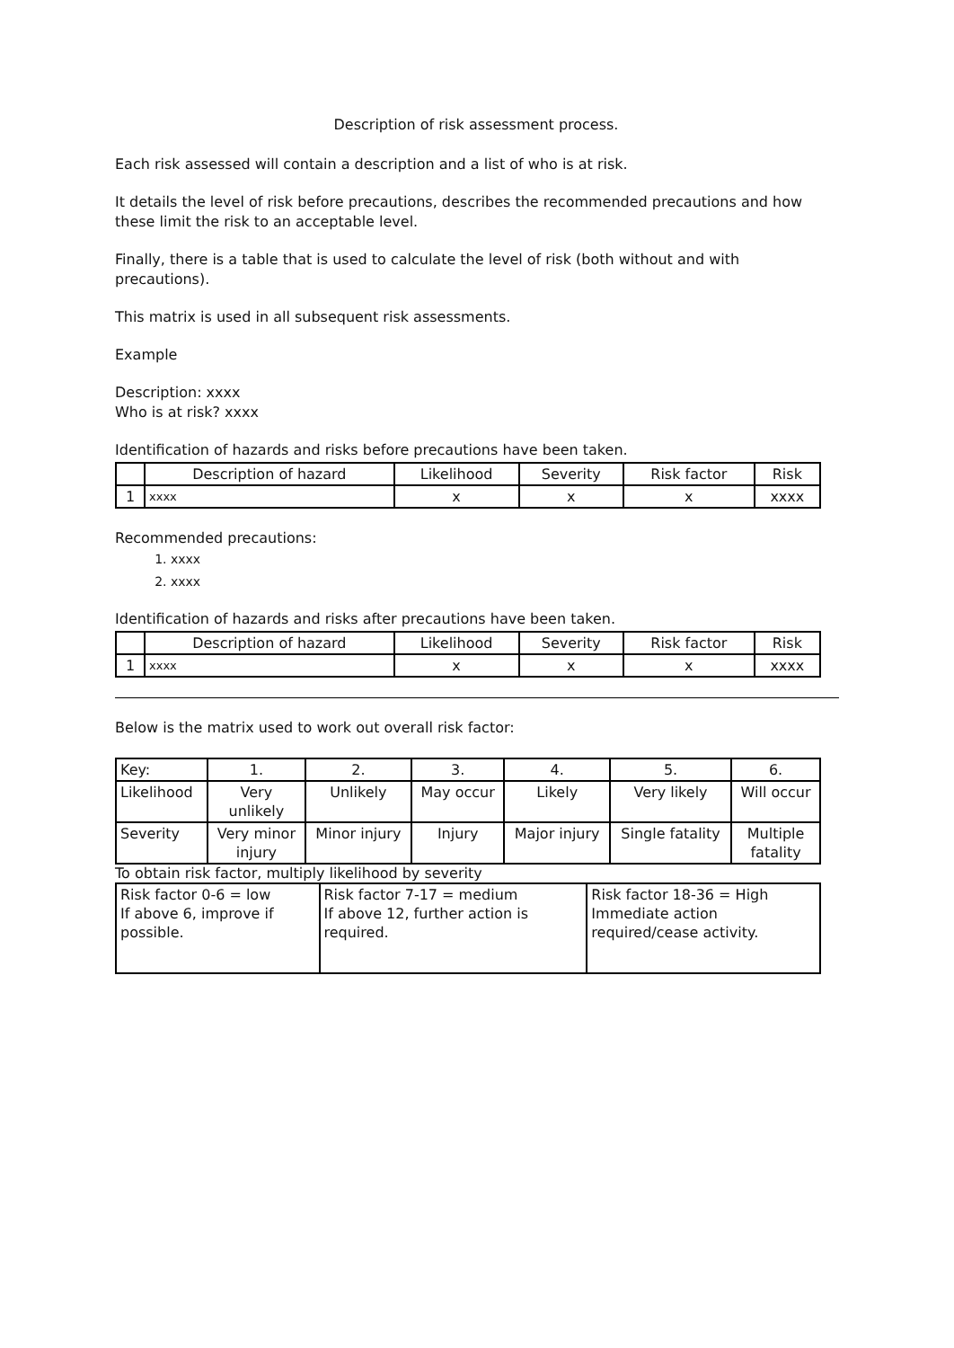Description of risk assessment process.
Each risk assessed will contain a description and a list of who is at risk.
It details the level of risk before precautions, describes the recommended precautions and how these limit the risk to an acceptable level.
Finally, there is a table that is used to calculate the level of risk (both without and with precautions).
This matrix is used in all subsequent risk assessments.
Example
Description: xxxx
Who is at risk? xxxx
Identification of hazards and risks before precautions have been taken.
| | Description of hazard | Likelihood | Severity | Risk factor | Risk |
| --- | --- | --- | --- | --- | --- |
| 1 | xxxx | x | x | x | xxxx |
Recommended precautions:
1. xxxx
2. xxxx
Identification of hazards and risks after precautions have been taken.
| | Description of hazard | Likelihood | Severity | Risk factor | Risk |
| --- | --- | --- | --- | --- | --- |
| 1 | xxxx | x | x | x | xxxx |
Below is the matrix used to work out overall risk factor:
| Key: | 1. | 2. | 3. | 4. | 5. | 6. |
| Likelihood | Very unlikely | Unlikely | May occur | Likely | Very likely | Will occur |
| Severity | Very minor injury | Minor injury | Injury | Major injury | Single fatality | Multiple fatality |
To obtain risk factor, multiply likelihood by severity
| Risk factor 0-6 = low If above 6, improve if possible. | Risk factor 7-17 = medium If above 12, further action is required. | Risk factor 18-36 = High Immediate action required/cease activity. |